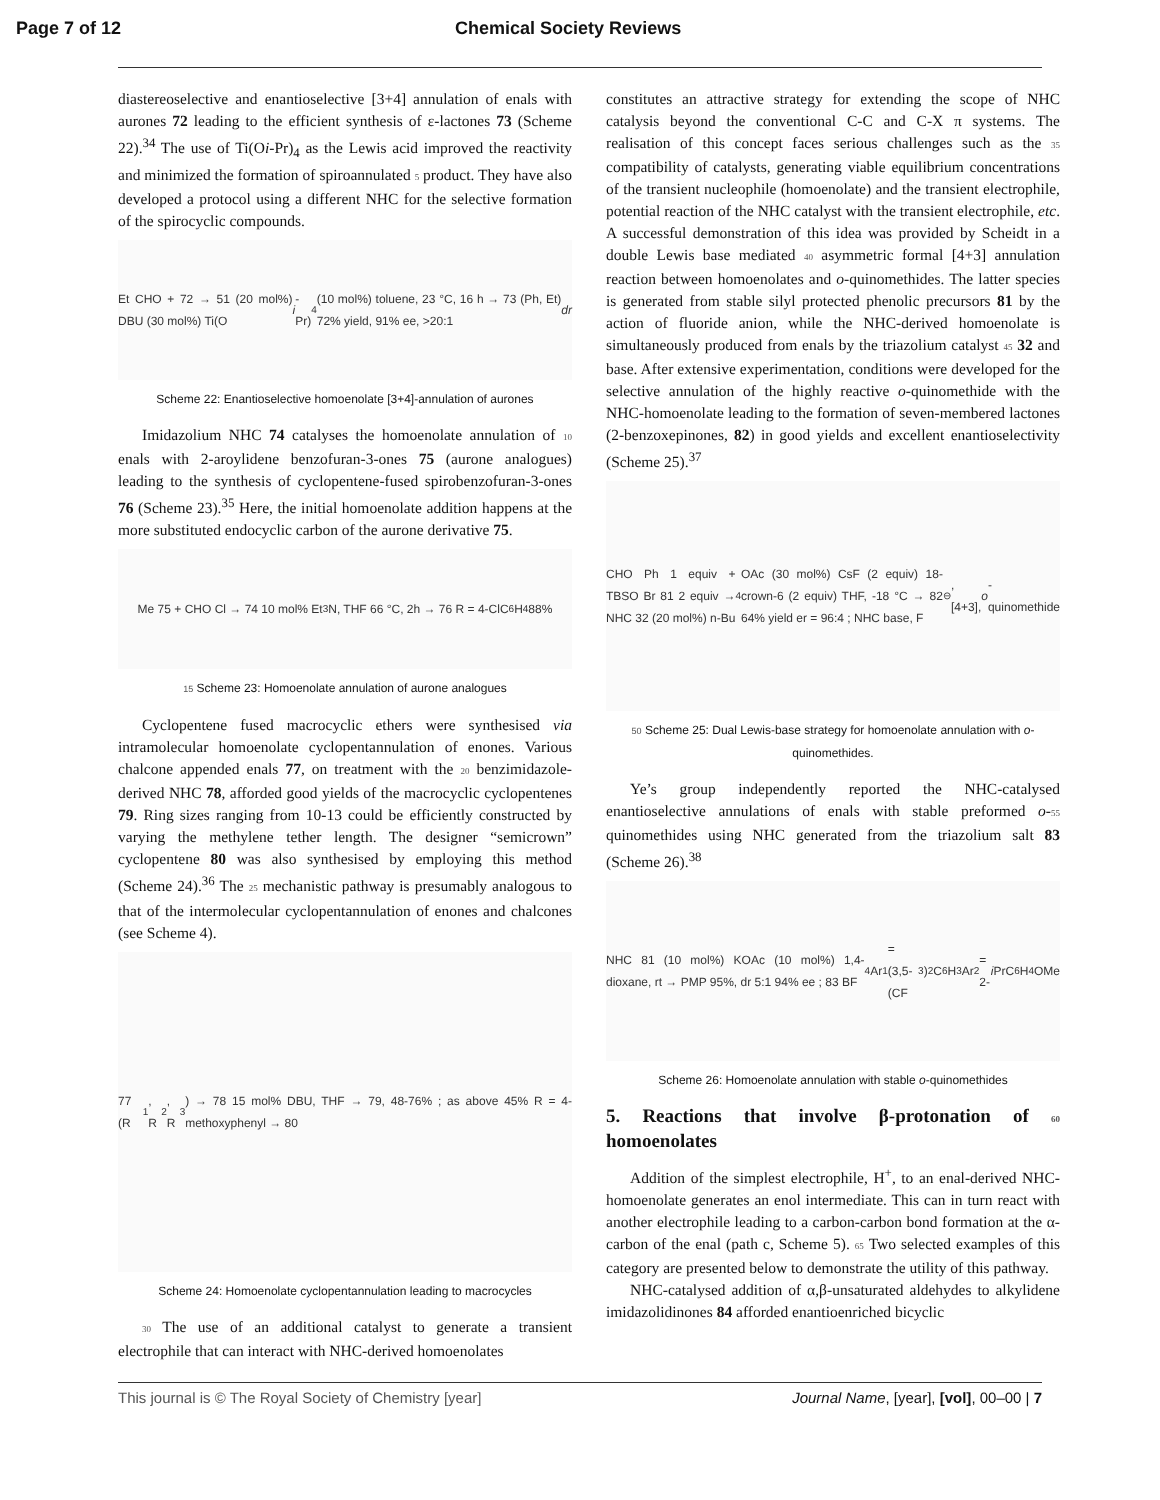Page 7 of 12 Chemical Society Reviews
diastereoselective and enantioselective [3+4] annulation of enals with aurones 72 leading to the efficient synthesis of ε-lactones 73 (Scheme 22).<sup>34</sup> The use of Ti(Oi-Pr)<sub>4</sub> as the Lewis acid improved the reactivity and minimized the formation of spiroannulated 5 product. They have also developed a protocol using a different NHC for the selective formation of the spirocyclic compounds.
Et CHO + 72 → 51 (20 mol%) DBU (30 mol%) Ti(O i -Pr)<sub>4</sub> (10 mol%) toluene, 23 °C, 16 h → 73 (Ph, Et) 72% yield, 91% ee, >20:1 dr
Scheme 22: Enantioselective homoenolate [3+4]-annulation of aurones
Imidazolium NHC 74 catalyses the homoenolate annulation of 10 enals with 2-aroylidene benzofuran-3-ones 75 (aurone analogues) leading to the synthesis of cyclopentene-fused spirobenzofuran-3-ones 76 (Scheme 23).<sup>35</sup> Here, the initial homoenolate addition happens at the more substituted endocyclic carbon of the aurone derivative 75.
Me 75 + CHO Cl → 74 10 mol% Et<sub>3</sub>N, THF 66 °C, 2h → 76 R = 4-ClC<sub>6</sub>H<sub>4</sub> 88%
15 Scheme 23: Homoenolate annulation of aurone analogues
Cyclopentene fused macrocyclic ethers were synthesised via intramolecular homoenolate cyclopentannulation of enones. Various chalcone appended enals 77, on treatment with the 20 benzimidazole-derived NHC 78, afforded good yields of the macrocyclic cyclopentenes 79. Ring sizes ranging from 10-13 could be efficiently constructed by varying the methylene tether length. The designer “semicrown” cyclopentene 80 was also synthesised by employing this method (Scheme 24).<sup>36</sup> The 25 mechanistic pathway is presumably analogous to that of the intermolecular cyclopentannulation of enones and chalcones (see Scheme 4).
77 (R<sup>1</sup>, R<sup>2</sup>, R<sup>3</sup>) → 78 15 mol% DBU, THF → 79, 48-76% ; as above 45% R = 4-methoxyphenyl → 80
Scheme 24: Homoenolate cyclopentannulation leading to macrocycles
30 The use of an additional catalyst to generate a transient electrophile that can interact with NHC-derived homoenolates
constitutes an attractive strategy for extending the scope of NHC catalysis beyond the conventional C-C and C-X π systems. The realisation of this concept faces serious challenges such as the 35 compatibility of catalysts, generating viable equilibrium concentrations of the transient nucleophile (homoenolate) and the transient electrophile, potential reaction of the NHC catalyst with the transient electrophile, etc. A successful demonstration of this idea was provided by Scheidt in a double Lewis base mediated 40 asymmetric formal [4+3] annulation reaction between homoenolates and o-quinomethides. The latter species is generated from stable silyl protected phenolic precursors 81 by the action of fluoride anion, while the NHC-derived homoenolate is simultaneously produced from enals by the triazolium catalyst 45 32 and base. After extensive experimentation, conditions were developed for the selective annulation of the highly reactive o-quinomethide with the NHC-homoenolate leading to the formation of seven-membered lactones (2-benzoxepinones, 82) in good yields and excellent enantioselectivity (Scheme 25).<sup>37</sup>
CHO Ph 1 equiv + TBSO Br 81 2 equiv → NHC 32 (20 mol%) n-Bu<sub>4</sub>OAc (30 mol%) CsF (2 equiv) 18-crown-6 (2 equiv) THF, -18 °C → 82 64% yield er = 96:4 ; NHC base, F<sup>⊖</sup>, [4+3], o -quinomethide
50 Scheme 25: Dual Lewis-base strategy for homoenolate annulation with o-quinomethides.
Ye’s group independently reported the NHC-catalysed enantioselective annulations of enals with stable preformed o-55 quinomethides using NHC generated from the triazolium salt 83 (Scheme 26).<sup>38</sup>
NHC 81 (10 mol%) KOAc (10 mol%) 1,4-dioxane, rt → PMP 95%, dr 5:1 94% ee ; 83 BF<sub>4</sub> Ar<sup>1</sup> = (3,5-(CF<sub>3</sub>)<sub>2</sub>C<sub>6</sub>H<sub>3</sub> Ar<sup>2</sup> = 2- i PrC<sub>6</sub>H<sub>4</sub> OMe
Scheme 26: Homoenolate annulation with stable o-quinomethides
5. Reactions that involve β-protonation of 60 homoenolates
Addition of the simplest electrophile, H<sup>+</sup>, to an enal-derived NHC-homoenolate generates an enol intermediate. This can in turn react with another electrophile leading to a carbon-carbon bond formation at the α-carbon of the enal (path c, Scheme 5). 65 Two selected examples of this category are presented below to demonstrate the utility of this pathway.
NHC-catalysed addition of α,β-unsaturated aldehydes to alkylidene imidazolidinones 84 afforded enantioenriched bicyclic
This journal is © The Royal Society of Chemistry [year] Journal Name, [year], [vol], 00–00 | 7